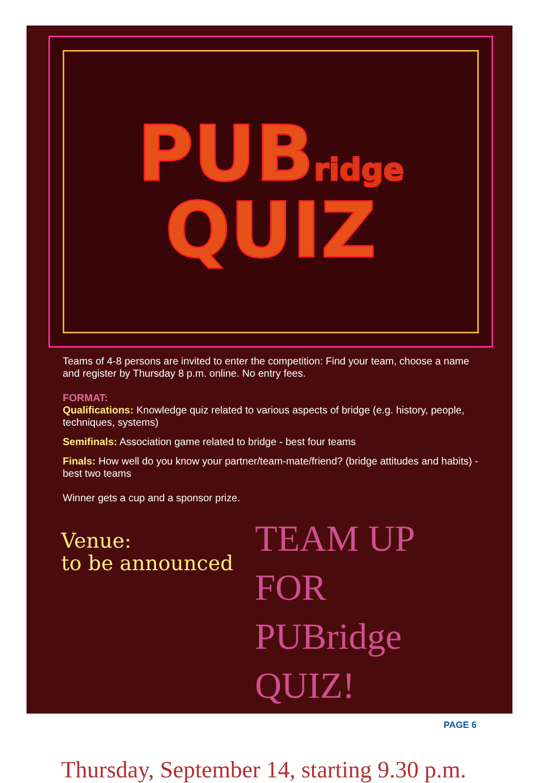PUBridge
QUIZ
Teams of 4-8 persons are invited to enter the competition: Find your team, choose a name and register by Thursday 8 p.m. online. No entry fees.
FORMAT:
Qualifications: Knowledge quiz related to various aspects of bridge (e.g. history, people, techniques, systems)
Semifinals: Association game related to bridge - best four teams
Finals: How well do you know your partner/team-mate/friend? (bridge attitudes and habits) - best two teams
Winner gets a cup and a sponsor prize.
Venue:
to be announced
TEAM UP FOR
PUBridge QUIZ!
Thursday, September 14, starting 9.30 p.m.
PAGE 6